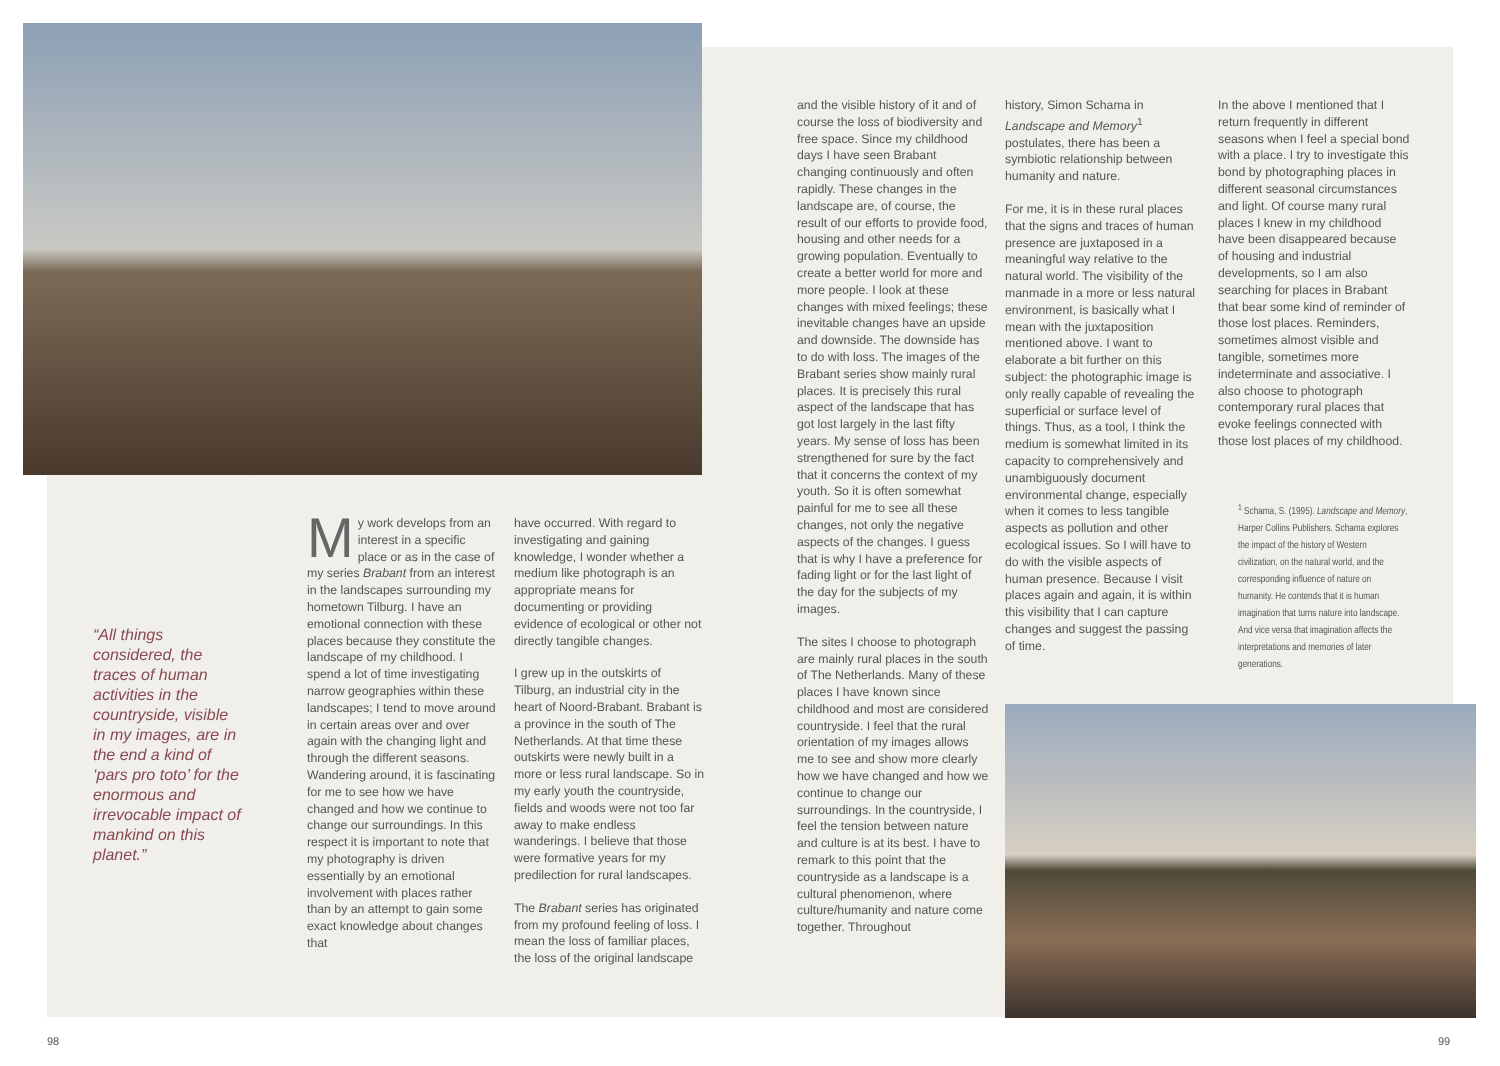“All things considered, the traces of human activities in the countryside, visible in my images, are in the end a kind of ‘pars pro toto’ for the enormous and irrevocable impact of mankind on this planet.”
My work develops from an interest in a specific place or as in the case of my series Brabant from an interest in the landscapes surrounding my hometown Tilburg. I have an emotional connection with these places because they constitute the landscape of my childhood. I spend a lot of time investigating narrow geographies within these landscapes; I tend to move around in certain areas over and over again with the changing light and through the different seasons. Wandering around, it is fascinating for me to see how we have changed and how we continue to change our surroundings. In this respect it is important to note that my photography is driven essentially by an emotional involvement with places rather than by an attempt to gain some exact knowledge about changes that
have occurred. With regard to investigating and gaining knowledge, I wonder whether a medium like photograph is an appropriate means for documenting or providing evidence of ecological or other not directly tangible changes.
I grew up in the outskirts of Tilburg, an industrial city in the heart of Noord-Brabant. Brabant is a province in the south of The Netherlands. At that time these outskirts were newly built in a more or less rural landscape. So in my early youth the countryside, fields and woods were not too far away to make endless wanderings. I believe that those were formative years for my predilection for rural landscapes.
The Brabant series has originated from my profound feeling of loss. I mean the loss of familiar places, the loss of the original landscape
and the visible history of it and of course the loss of biodiversity and free space. Since my childhood days I have seen Brabant changing continuously and often rapidly. These changes in the landscape are, of course, the result of our efforts to provide food, housing and other needs for a growing population. Eventually to create a better world for more and more people. I look at these changes with mixed feelings; these inevitable changes have an upside and downside. The downside has to do with loss. The images of the Brabant series show mainly rural places. It is precisely this rural aspect of the landscape that has got lost largely in the last fifty years. My sense of loss has been strengthened for sure by the fact that it concerns the context of my youth. So it is often somewhat painful for me to see all these changes, not only the negative aspects of the changes. I guess that is why I have a preference for fading light or for the last light of the day for the subjects of my images.
The sites I choose to photograph are mainly rural places in the south of The Netherlands. Many of these places I have known since childhood and most are considered countryside. I feel that the rural orientation of my images allows me to see and show more clearly how we have changed and how we continue to change our surroundings. In the countryside, I feel the tension between nature and culture is at its best. I have to remark to this point that the countryside as a landscape is a cultural phenomenon, where culture/humanity and nature come together. Throughout
history, Simon Schama in Landscape and Memory<sup>1</sup> postulates, there has been a symbiotic relationship between humanity and nature.
For me, it is in these rural places that the signs and traces of human presence are juxtaposed in a meaningful way relative to the natural world. The visibility of the manmade in a more or less natural environment, is basically what I mean with the juxtaposition mentioned above. I want to elaborate a bit further on this subject: the photographic image is only really capable of revealing the superficial or surface level of things. Thus, as a tool, I think the medium is somewhat limited in its capacity to comprehensively and unambiguously document environmental change, especially when it comes to less tangible aspects as pollution and other ecological issues. So I will have to do with the visible aspects of human presence. Because I visit places again and again, it is within this visibility that I can capture changes and suggest the passing of time.
In the above I mentioned that I return frequently in different seasons when I feel a special bond with a place. I try to investigate this bond by photographing places in different seasonal circumstances and light. Of course many rural places I knew in my childhood have been disappeared because of housing and industrial developments, so I am also searching for places in Brabant that bear some kind of reminder of those lost places. Reminders, sometimes almost visible and tangible, sometimes more indeterminate and associative. I also choose to photograph contemporary rural places that evoke feelings connected with those lost places of my childhood.
<sup>1</sup> Schama, S. (1995). Landscape and Memory, Harper Collins Publishers. Schama explores the impact of the history of Western civilization, on the natural world, and the corresponding influence of nature on humanity. He contends that it is human imagination that turns nature into landscape. And vice versa that imagination affects the interpretations and memories of later generations.
98 99